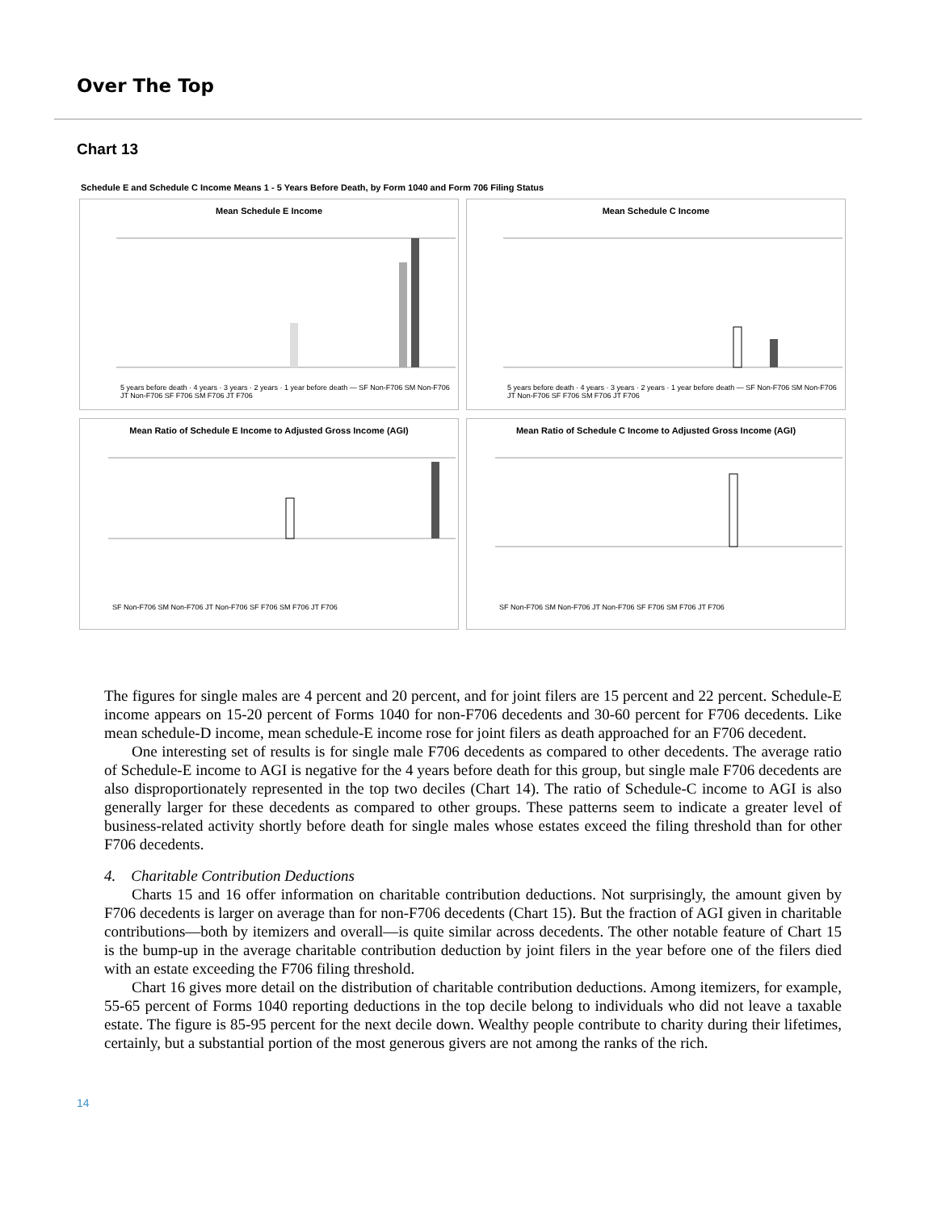Over The Top
Chart 13
Schedule E and Schedule C Income Means 1 - 5 Years Before Death, by Form 1040 and Form 706 Filing Status
Mean Schedule E Income
5 years before death · 4 years · 3 years · 2 years · 1 year before death — SF Non-F706 SM Non-F706 JT Non-F706 SF F706 SM F706 JT F706
Mean Schedule C Income
5 years before death · 4 years · 3 years · 2 years · 1 year before death — SF Non-F706 SM Non-F706 JT Non-F706 SF F706 SM F706 JT F706
Mean Ratio of Schedule E Income to Adjusted Gross Income (AGI)
SF Non-F706 SM Non-F706 JT Non-F706 SF F706 SM F706 JT F706
Mean Ratio of Schedule C Income to Adjusted Gross Income (AGI)
SF Non-F706 SM Non-F706 JT Non-F706 SF F706 SM F706 JT F706
The figures for single males are 4 percent and 20 percent, and for joint filers are 15 percent and 22 percent. Schedule-E income appears on 15-20 percent of Forms 1040 for non-F706 decedents and 30-60 percent for F706 decedents. Like mean schedule-D income, mean schedule-E income rose for joint filers as death approached for an F706 decedent.
One interesting set of results is for single male F706 decedents as compared to other decedents. The average ratio of Schedule-E income to AGI is negative for the 4 years before death for this group, but single male F706 decedents are also disproportionately represented in the top two deciles (Chart 14). The ratio of Schedule-C income to AGI is also generally larger for these decedents as compared to other groups. These patterns seem to indicate a greater level of business-related activity shortly before death for single males whose estates exceed the filing threshold than for other F706 decedents.
4. Charitable Contribution Deductions
Charts 15 and 16 offer information on charitable contribution deductions. Not surprisingly, the amount given by F706 decedents is larger on average than for non-F706 decedents (Chart 15). But the fraction of AGI given in charitable contributions—both by itemizers and overall—is quite similar across decedents. The other notable feature of Chart 15 is the bump-up in the average charitable contribution deduction by joint filers in the year before one of the filers died with an estate exceeding the F706 filing threshold.
Chart 16 gives more detail on the distribution of charitable contribution deductions. Among itemizers, for example, 55-65 percent of Forms 1040 reporting deductions in the top decile belong to individuals who did not leave a taxable estate. The figure is 85-95 percent for the next decile down. Wealthy people contribute to charity during their lifetimes, certainly, but a substantial portion of the most generous givers are not among the ranks of the rich.
14